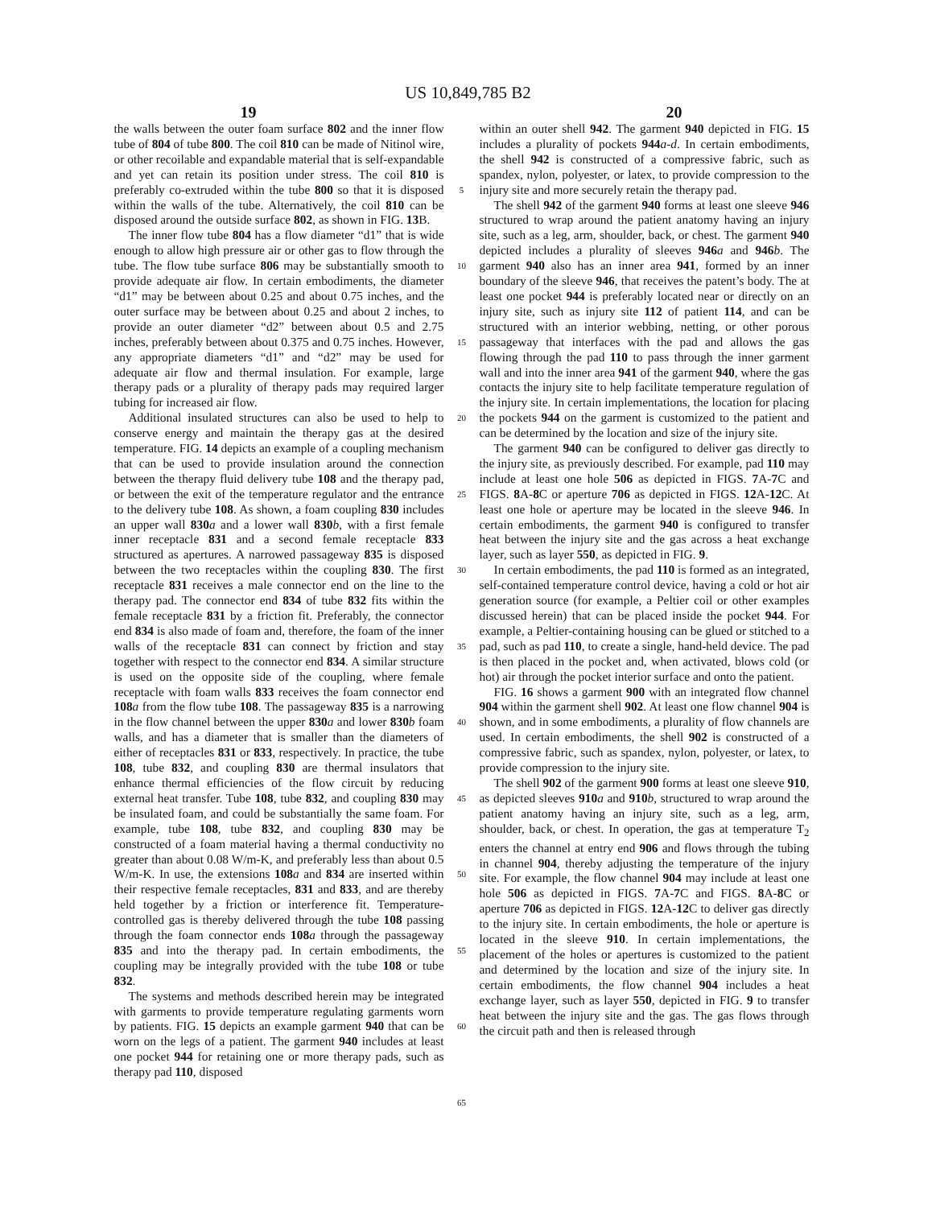US 10,849,785 B2
19 20
the walls between the outer foam surface 802 and the inner flow tube of 804 of tube 800. The coil 810 can be made of Nitinol wire, or other recoilable and expandable material that is self-expandable and yet can retain its position under stress. The coil 810 is preferably co-extruded within the tube 800 so that it is disposed within the walls of the tube. Alternatively, the coil 810 can be disposed around the outside surface 802, as shown in FIG. 13 B.
The inner flow tube 804 has a flow diameter “d1” that is wide enough to allow high pressure air or other gas to flow through the tube. The flow tube surface 806 may be substantially smooth to provide adequate air flow. In certain embodiments, the diameter “d1” may be between about 0.25 and about 0.75 inches, and the outer surface may be between about 0.25 and about 2 inches, to provide an outer diameter “d2” between about 0.5 and 2.75 inches, preferably between about 0.375 and 0.75 inches. However, any appropriate diameters “d1” and “d2” may be used for adequate air flow and thermal insulation. For example, large therapy pads or a plurality of therapy pads may required larger tubing for increased air flow.
Additional insulated structures can also be used to help to conserve energy and maintain the therapy gas at the desired temperature. FIG. 14 depicts an example of a coupling mechanism that can be used to provide insulation around the connection between the therapy fluid delivery tube 108 and the therapy pad, or between the exit of the temperature regulator and the entrance to the delivery tube 108. As shown, a foam coupling 830 includes an upper wall 830 a and a lower wall 830 b, with a first female inner receptacle 831 and a second female receptacle 833 structured as apertures. A narrowed passageway 835 is disposed between the two receptacles within the coupling 830. The first receptacle 831 receives a male connector end on the line to the therapy pad. The connector end 834 of tube 832 fits within the female receptacle 831 by a friction fit. Preferably, the connector end 834 is also made of foam and, therefore, the foam of the inner walls of the receptacle 831 can connect by friction and stay together with respect to the connector end 834. A similar structure is used on the opposite side of the coupling, where female receptacle with foam walls 833 receives the foam connector end 108 a from the flow tube 108. The passageway 835 is a narrowing in the flow channel between the upper 830 a and lower 830 b foam walls, and has a diameter that is smaller than the diameters of either of receptacles 831 or 833, respectively. In practice, the tube 108, tube 832, and coupling 830 are thermal insulators that enhance thermal efficiencies of the flow circuit by reducing external heat transfer. Tube 108, tube 832, and coupling 830 may be insulated foam, and could be substantially the same foam. For example, tube 108, tube 832, and coupling 830 may be constructed of a foam material having a thermal conductivity no greater than about 0.08 W/m-K, and preferably less than about 0.5 W/m-K. In use, the extensions 108 a and 834 are inserted within their respective female receptacles, 831 and 833, and are thereby held together by a friction or interference fit. Temperature-controlled gas is thereby delivered through the tube 108 passing through the foam connector ends 108 a through the passageway 835 and into the therapy pad. In certain embodiments, the coupling may be integrally provided with the tube 108 or tube 832.
The systems and methods described herein may be integrated with garments to provide temperature regulating garments worn by patients. FIG. 15 depicts an example garment 940 that can be worn on the legs of a patient. The garment 940 includes at least one pocket 944 for retaining one or more therapy pads, such as therapy pad 110, disposed
5
10
15
20
25
30
35
40
45
50
55
60
65
within an outer shell 942. The garment 940 depicted in FIG. 15 includes a plurality of pockets 944 a-d. In certain embodiments, the shell 942 is constructed of a compressive fabric, such as spandex, nylon, polyester, or latex, to provide compression to the injury site and more securely retain the therapy pad.
The shell 942 of the garment 940 forms at least one sleeve 946 structured to wrap around the patient anatomy having an injury site, such as a leg, arm, shoulder, back, or chest. The garment 940 depicted includes a plurality of sleeves 946 a and 946 b. The garment 940 also has an inner area 941, formed by an inner boundary of the sleeve 946, that receives the patent’s body. The at least one pocket 944 is preferably located near or directly on an injury site, such as injury site 112 of patient 114, and can be structured with an interior webbing, netting, or other porous passageway that interfaces with the pad and allows the gas flowing through the pad 110 to pass through the inner garment wall and into the inner area 941 of the garment 940, where the gas contacts the injury site to help facilitate temperature regulation of the injury site. In certain implementations, the location for placing the pockets 944 on the garment is customized to the patient and can be determined by the location and size of the injury site.
The garment 940 can be configured to deliver gas directly to the injury site, as previously described. For example, pad 110 may include at least one hole 506 as depicted in FIGS. 7 A-7 C and FIGS. 8 A-8 C or aperture 706 as depicted in FIGS. 12 A-12 C. At least one hole or aperture may be located in the sleeve 946. In certain embodiments, the garment 940 is configured to transfer heat between the injury site and the gas across a heat exchange layer, such as layer 550, as depicted in FIG. 9.
In certain embodiments, the pad 110 is formed as an integrated, self-contained temperature control device, having a cold or hot air generation source (for example, a Peltier coil or other examples discussed herein) that can be placed inside the pocket 944. For example, a Peltier-containing housing can be glued or stitched to a pad, such as pad 110, to create a single, hand-held device. The pad is then placed in the pocket and, when activated, blows cold (or hot) air through the pocket interior surface and onto the patient.
FIG. 16 shows a garment 900 with an integrated flow channel 904 within the garment shell 902. At least one flow channel 904 is shown, and in some embodiments, a plurality of flow channels are used. In certain embodiments, the shell 902 is constructed of a compressive fabric, such as spandex, nylon, polyester, or latex, to provide compression to the injury site.
The shell 902 of the garment 900 forms at least one sleeve 910, as depicted sleeves 910 a and 910 b, structured to wrap around the patient anatomy having an injury site, such as a leg, arm, shoulder, back, or chest. In operation, the gas at temperature T<sub>2</sub> enters the channel at entry end 906 and flows through the tubing in channel 904, thereby adjusting the temperature of the injury site. For example, the flow channel 904 may include at least one hole 506 as depicted in FIGS. 7 A-7 C and FIGS. 8 A-8 C or aperture 706 as depicted in FIGS. 12 A-12 C to deliver gas directly to the injury site. In certain embodiments, the hole or aperture is located in the sleeve 910. In certain implementations, the placement of the holes or apertures is customized to the patient and determined by the location and size of the injury site. In certain embodiments, the flow channel 904 includes a heat exchange layer, such as layer 550, depicted in FIG. 9 to transfer heat between the injury site and the gas. The gas flows through the circuit path and then is released through